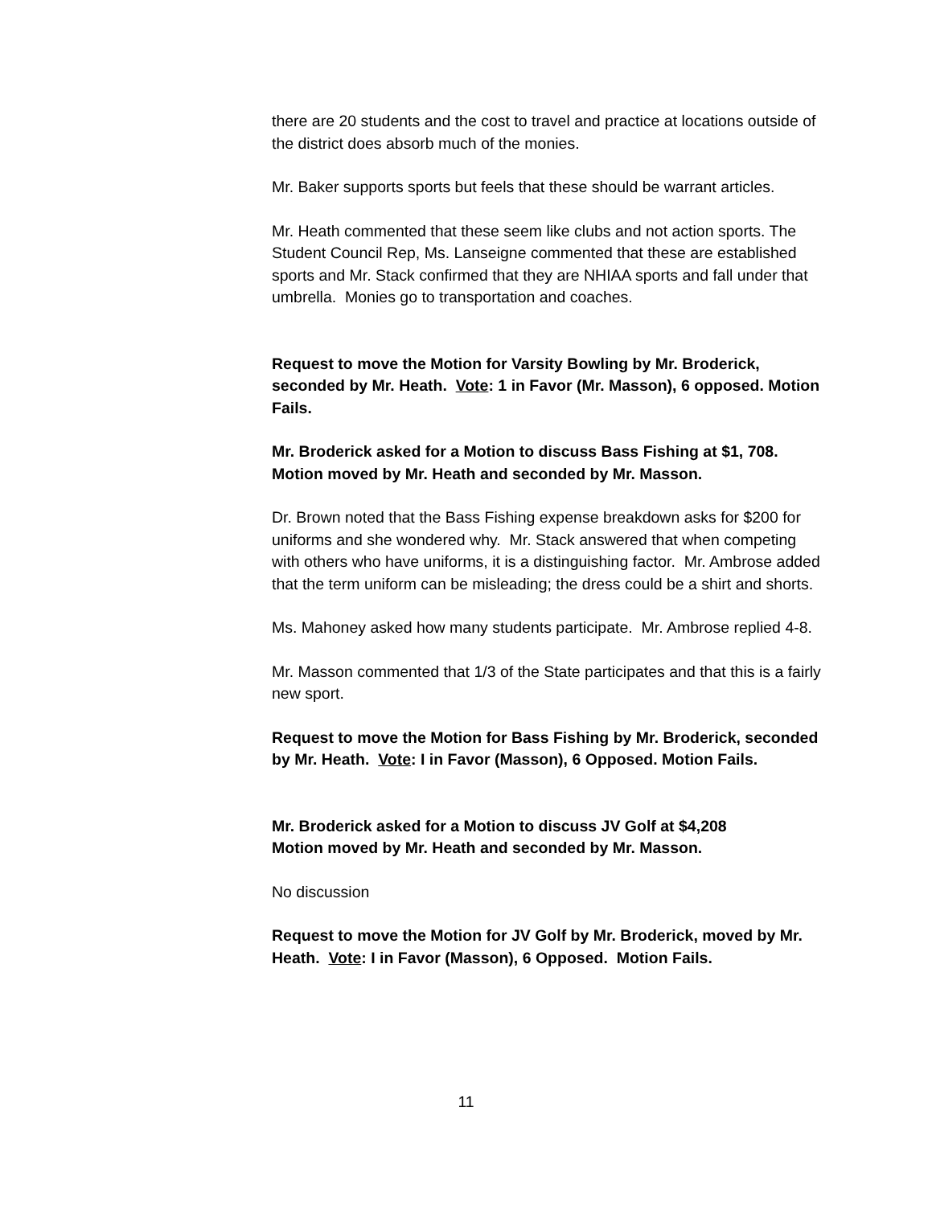there are 20 students and the cost to travel and practice at locations outside of the district does absorb much of the monies.
Mr. Baker supports sports but feels that these should be warrant articles.
Mr. Heath commented that these seem like clubs and not action sports. The Student Council Rep, Ms. Lanseigne commented that these are established sports and Mr. Stack confirmed that they are NHIAA sports and fall under that umbrella. Monies go to transportation and coaches.
Request to move the Motion for Varsity Bowling by Mr. Broderick, seconded by Mr. Heath. Vote: 1 in Favor (Mr. Masson), 6 opposed. Motion Fails.
Mr. Broderick asked for a Motion to discuss Bass Fishing at $1, 708. Motion moved by Mr. Heath and seconded by Mr. Masson.
Dr. Brown noted that the Bass Fishing expense breakdown asks for $200 for uniforms and she wondered why. Mr. Stack answered that when competing with others who have uniforms, it is a distinguishing factor. Mr. Ambrose added that the term uniform can be misleading; the dress could be a shirt and shorts.
Ms. Mahoney asked how many students participate. Mr. Ambrose replied 4-8.
Mr. Masson commented that 1/3 of the State participates and that this is a fairly new sport.
Request to move the Motion for Bass Fishing by Mr. Broderick, seconded by Mr. Heath. Vote: I in Favor (Masson), 6 Opposed. Motion Fails.
Mr. Broderick asked for a Motion to discuss JV Golf at $4,208
Motion moved by Mr. Heath and seconded by Mr. Masson.
No discussion
Request to move the Motion for JV Golf by Mr. Broderick, moved by Mr. Heath. Vote: I in Favor (Masson), 6 Opposed. Motion Fails.
11